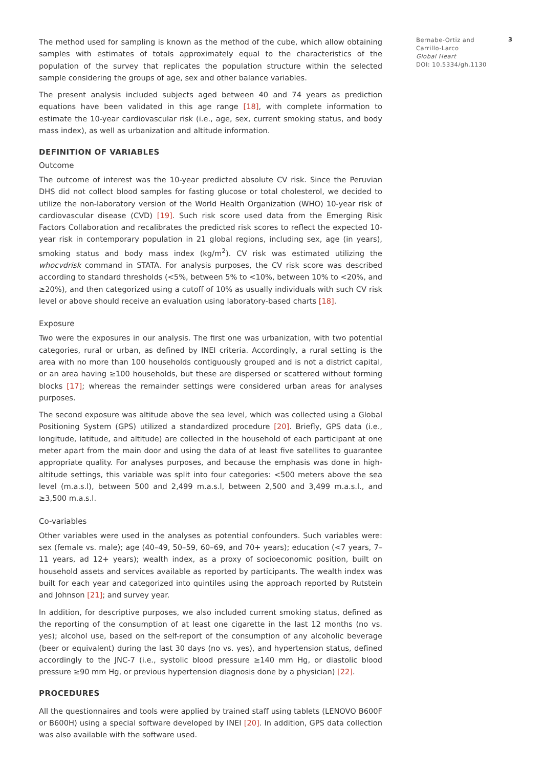The method used for sampling is known as the method of the cube, which allow obtaining samples with estimates of totals approximately equal to the characteristics of the population of the survey that replicates the population structure within the selected sample considering the groups of age, sex and other balance variables.
The present analysis included subjects aged between 40 and 74 years as prediction equations have been validated in this age range [18], with complete information to estimate the 10-year cardiovascular risk (i.e., age, sex, current smoking status, and body mass index), as well as urbanization and altitude information.
DEFINITION OF VARIABLES
Outcome
The outcome of interest was the 10-year predicted absolute CV risk. Since the Peruvian DHS did not collect blood samples for fasting glucose or total cholesterol, we decided to utilize the non-laboratory version of the World Health Organization (WHO) 10-year risk of cardiovascular disease (CVD) [19]. Such risk score used data from the Emerging Risk Factors Collaboration and recalibrates the predicted risk scores to reflect the expected 10-year risk in contemporary population in 21 global regions, including sex, age (in years), smoking status and body mass index (kg/m<sup>2</sup>). CV risk was estimated utilizing the whocvdrisk command in STATA. For analysis purposes, the CV risk score was described according to standard thresholds (<5%, between 5% to <10%, between 10% to <20%, and ≥20%), and then categorized using a cutoff of 10% as usually individuals with such CV risk level or above should receive an evaluation using laboratory-based charts [18].
Exposure
Two were the exposures in our analysis. The first one was urbanization, with two potential categories, rural or urban, as defined by INEI criteria. Accordingly, a rural setting is the area with no more than 100 households contiguously grouped and is not a district capital, or an area having ≥100 households, but these are dispersed or scattered without forming blocks [17]; whereas the remainder settings were considered urban areas for analyses purposes.
The second exposure was altitude above the sea level, which was collected using a Global Positioning System (GPS) utilized a standardized procedure [20]. Briefly, GPS data (i.e., longitude, latitude, and altitude) are collected in the household of each participant at one meter apart from the main door and using the data of at least five satellites to guarantee appropriate quality. For analyses purposes, and because the emphasis was done in high-altitude settings, this variable was split into four categories: <500 meters above the sea level (m.a.s.l), between 500 and 2,499 m.a.s.l, between 2,500 and 3,499 m.a.s.l., and ≥3,500 m.a.s.l.
Co-variables
Other variables were used in the analyses as potential confounders. Such variables were: sex (female vs. male); age (40–49, 50–59, 60–69, and 70+ years); education (<7 years, 7–11 years, ad 12+ years); wealth index, as a proxy of socioeconomic position, built on household assets and services available as reported by participants. The wealth index was built for each year and categorized into quintiles using the approach reported by Rutstein and Johnson [21]; and survey year.
In addition, for descriptive purposes, we also included current smoking status, defined as the reporting of the consumption of at least one cigarette in the last 12 months (no vs. yes); alcohol use, based on the self-report of the consumption of any alcoholic beverage (beer or equivalent) during the last 30 days (no vs. yes), and hypertension status, defined accordingly to the JNC-7 (i.e., systolic blood pressure ≥140 mm Hg, or diastolic blood pressure ≥90 mm Hg, or previous hypertension diagnosis done by a physician) [22].
PROCEDURES
All the questionnaires and tools were applied by trained staff using tablets (LENOVO B600F or B600H) using a special software developed by INEI [20]. In addition, GPS data collection was also available with the software used.
Bernabe-Ortiz and Carrillo-Larco
Global Heart
DOI: 10.5334/gh.1130
3